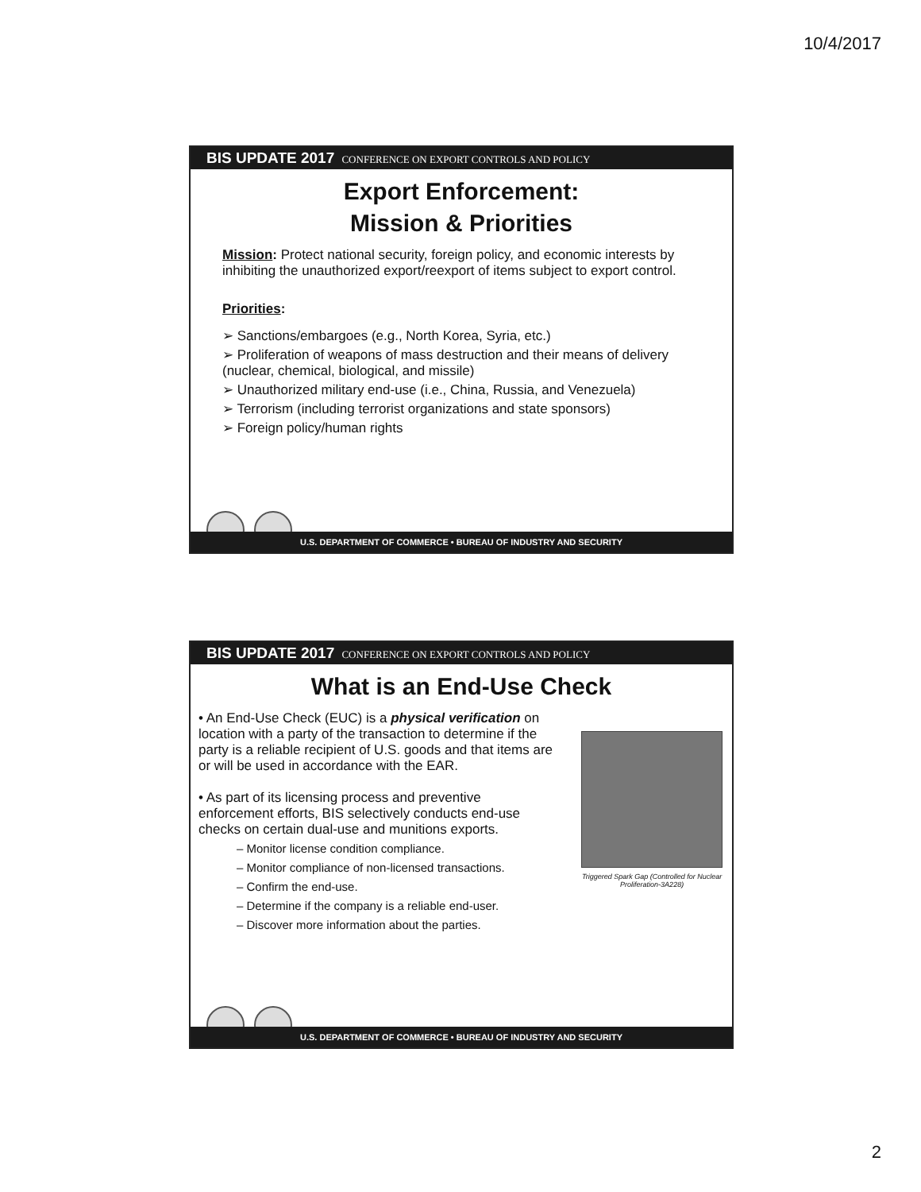10/4/2017
BIS UPDATE 2017 CONFERENCE ON EXPORT CONTROLS AND POLICY
Export Enforcement:
Mission & Priorities
Mission: Protect national security, foreign policy, and economic interests by inhibiting the unauthorized export/reexport of items subject to export control.
Priorities:
➢ Sanctions/embargoes (e.g., North Korea, Syria, etc.)
➢ Proliferation of weapons of mass destruction and their means of delivery (nuclear, chemical, biological, and missile)
➢ Unauthorized military end-use (i.e., China, Russia, and Venezuela)
➢ Terrorism (including terrorist organizations and state sponsors)
➢ Foreign policy/human rights
U.S. DEPARTMENT OF COMMERCE • BUREAU OF INDUSTRY AND SECURITY
BIS UPDATE 2017 CONFERENCE ON EXPORT CONTROLS AND POLICY
What is an End-Use Check
• An End-Use Check (EUC) is a physical verification on location with a party of the transaction to determine if the party is a reliable recipient of U.S. goods and that items are or will be used in accordance with the EAR.
• As part of its licensing process and preventive enforcement efforts, BIS selectively conducts end-use checks on certain dual-use and munitions exports.
– Monitor license condition compliance.
– Monitor compliance of non-licensed transactions.
– Confirm the end-use.
– Determine if the company is a reliable end-user.
– Discover more information about the parties.
Triggered Spark Gap (Controlled for Nuclear Proliferation-3A228)
U.S. DEPARTMENT OF COMMERCE • BUREAU OF INDUSTRY AND SECURITY
2